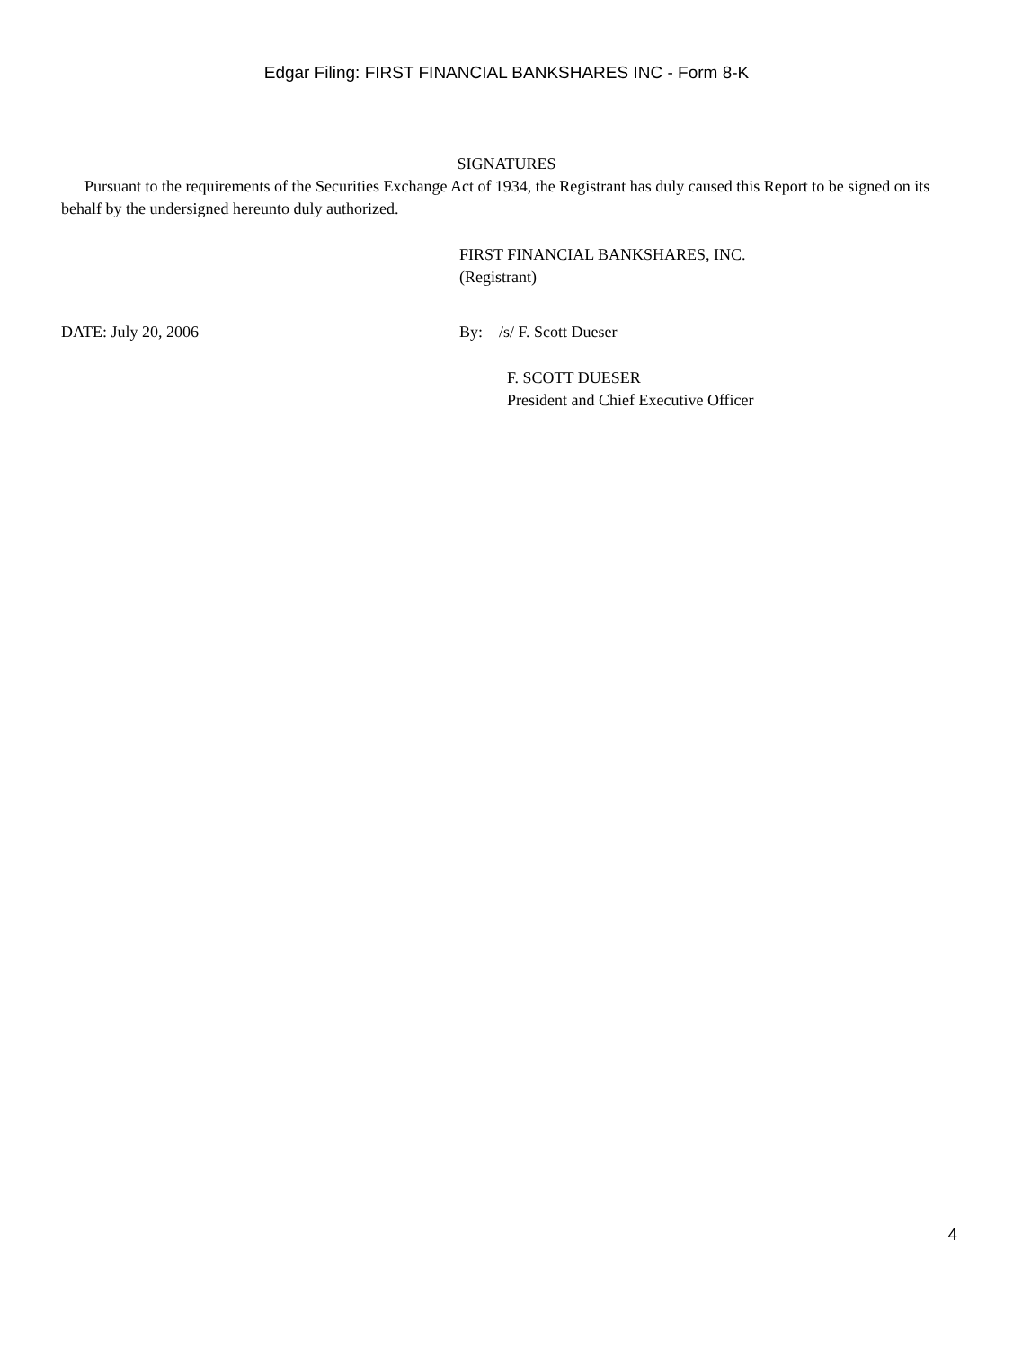Edgar Filing: FIRST FINANCIAL BANKSHARES INC - Form 8-K
SIGNATURES
Pursuant to the requirements of the Securities Exchange Act of 1934, the Registrant has duly caused this Report to be signed on its behalf by the undersigned hereunto duly authorized.
FIRST FINANCIAL BANKSHARES, INC.
(Registrant)
DATE: July 20, 2006 By: /s/ F. Scott Dueser
F. SCOTT DUESER
President and Chief Executive Officer
4